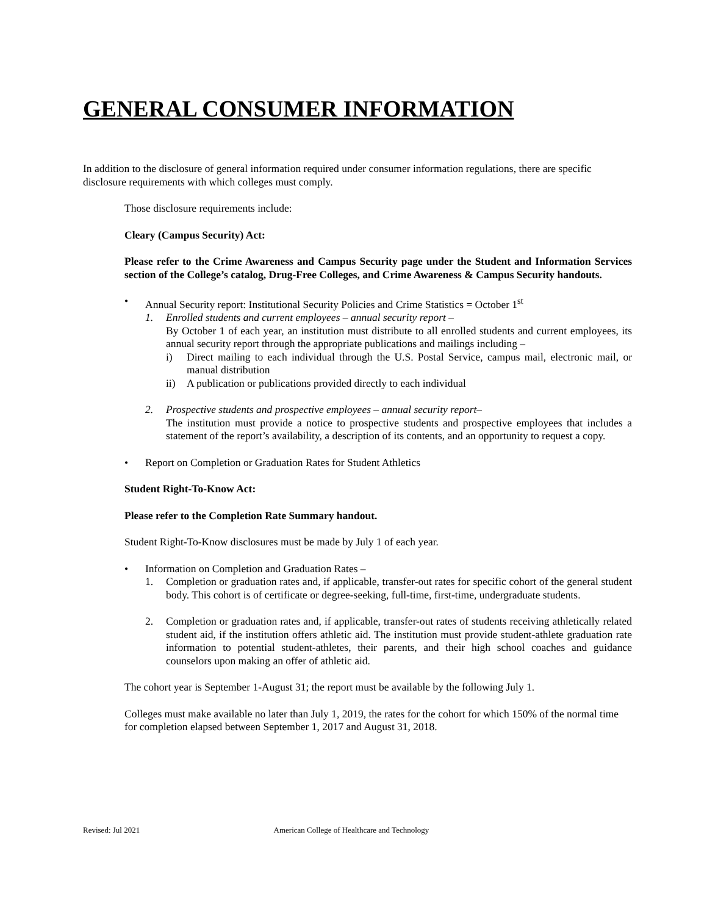GENERAL CONSUMER INFORMATION
In addition to the disclosure of general information required under consumer information regulations, there are specific disclosure requirements with which colleges must comply.
Those disclosure requirements include:
Cleary (Campus Security) Act:
Please refer to the Crime Awareness and Campus Security page under the Student and Information Services section of the College’s catalog, Drug-Free Colleges, and Crime Awareness & Campus Security handouts.
• Annual Security report: Institutional Security Policies and Crime Statistics = October 1<sup>st</sup>
1. Enrolled students and current employees – annual security report –
By October 1 of each year, an institution must distribute to all enrolled students and current employees, its annual security report through the appropriate publications and mailings including –
i) Direct mailing to each individual through the U.S. Postal Service, campus mail, electronic mail, or manual distribution
ii) A publication or publications provided directly to each individual
2. Prospective students and prospective employees – annual security report–
The institution must provide a notice to prospective students and prospective employees that includes a statement of the report’s availability, a description of its contents, and an opportunity to request a copy.
• Report on Completion or Graduation Rates for Student Athletics
Student Right-To-Know Act:
Please refer to the Completion Rate Summary handout.
Student Right-To-Know disclosures must be made by July 1 of each year.
• Information on Completion and Graduation Rates –
1. Completion or graduation rates and, if applicable, transfer-out rates for specific cohort of the general student body. This cohort is of certificate or degree-seeking, full-time, first-time, undergraduate students.
2. Completion or graduation rates and, if applicable, transfer-out rates of students receiving athletically related student aid, if the institution offers athletic aid. The institution must provide student-athlete graduation rate information to potential student-athletes, their parents, and their high school coaches and guidance counselors upon making an offer of athletic aid.
The cohort year is September 1-August 31; the report must be available by the following July 1.
Colleges must make available no later than July 1, 2019, the rates for the cohort for which 150% of the normal time for completion elapsed between September 1, 2017 and August 31, 2018.
Revised: Jul 2021 American College of Healthcare and Technology